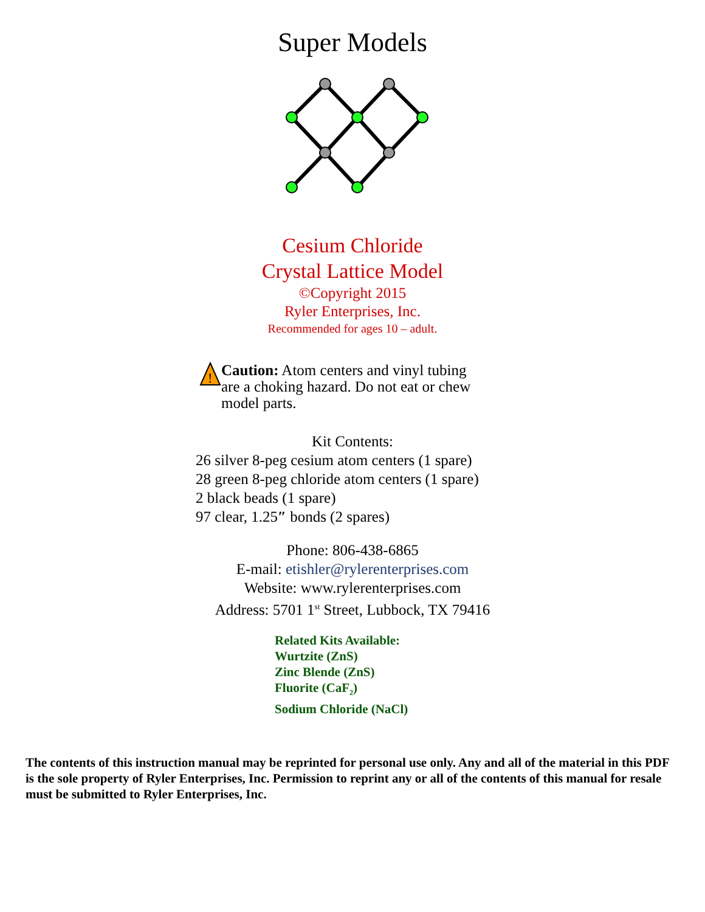Super Models
Cesium Chloride
Crystal Lattice Model
©Copyright 2015
Ryler Enterprises, Inc.
Recommended for ages 10 – adult.
!
Caution: Atom centers and vinyl tubing are a choking hazard. Do not eat or chew model parts.
Kit Contents:
26 silver 8-peg cesium atom centers (1 spare)
28 green 8-peg chloride atom centers (1 spare)
2 black beads (1 spare)
97 clear, 1.25″ bonds (2 spares)
Phone: 806-438-6865
E-mail: etishler@rylerenterprises.com
Website: www.rylerenterprises.com
Address: 5701 1<sup>st</sup> Street, Lubbock, TX 79416
Related Kits Available:
Wurtzite (ZnS)
Zinc Blende (ZnS)
Fluorite (CaF<sub>2</sub>)
Sodium Chloride (NaCl)
The contents of this instruction manual may be reprinted for personal use only. Any and all of the material in this PDF is the sole property of Ryler Enterprises, Inc. Permission to reprint any or all of the contents of this manual for resale must be submitted to Ryler Enterprises, Inc.